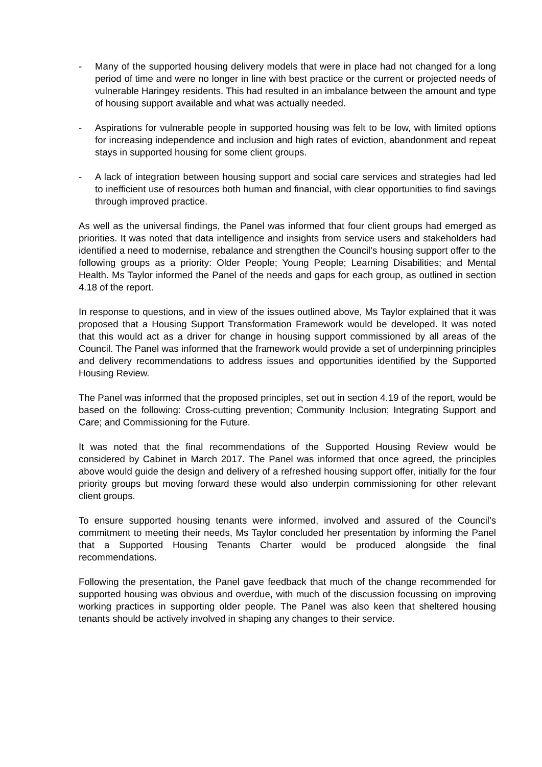- Many of the supported housing delivery models that were in place had not changed for a long period of time and were no longer in line with best practice or the current or projected needs of vulnerable Haringey residents. This had resulted in an imbalance between the amount and type of housing support available and what was actually needed.
- Aspirations for vulnerable people in supported housing was felt to be low, with limited options for increasing independence and inclusion and high rates of eviction, abandonment and repeat stays in supported housing for some client groups.
- A lack of integration between housing support and social care services and strategies had led to inefficient use of resources both human and financial, with clear opportunities to find savings through improved practice.
As well as the universal findings, the Panel was informed that four client groups had emerged as priorities. It was noted that data intelligence and insights from service users and stakeholders had identified a need to modernise, rebalance and strengthen the Council’s housing support offer to the following groups as a priority: Older People; Young People; Learning Disabilities; and Mental Health. Ms Taylor informed the Panel of the needs and gaps for each group, as outlined in section 4.18 of the report.
In response to questions, and in view of the issues outlined above, Ms Taylor explained that it was proposed that a Housing Support Transformation Framework would be developed. It was noted that this would act as a driver for change in housing support commissioned by all areas of the Council. The Panel was informed that the framework would provide a set of underpinning principles and delivery recommendations to address issues and opportunities identified by the Supported Housing Review.
The Panel was informed that the proposed principles, set out in section 4.19 of the report, would be based on the following: Cross-cutting prevention; Community Inclusion; Integrating Support and Care; and Commissioning for the Future.
It was noted that the final recommendations of the Supported Housing Review would be considered by Cabinet in March 2017. The Panel was informed that once agreed, the principles above would guide the design and delivery of a refreshed housing support offer, initially for the four priority groups but moving forward these would also underpin commissioning for other relevant client groups.
To ensure supported housing tenants were informed, involved and assured of the Council’s commitment to meeting their needs, Ms Taylor concluded her presentation by informing the Panel that a Supported Housing Tenants Charter would be produced alongside the final recommendations.
Following the presentation, the Panel gave feedback that much of the change recommended for supported housing was obvious and overdue, with much of the discussion focussing on improving working practices in supporting older people. The Panel was also keen that sheltered housing tenants should be actively involved in shaping any changes to their service.